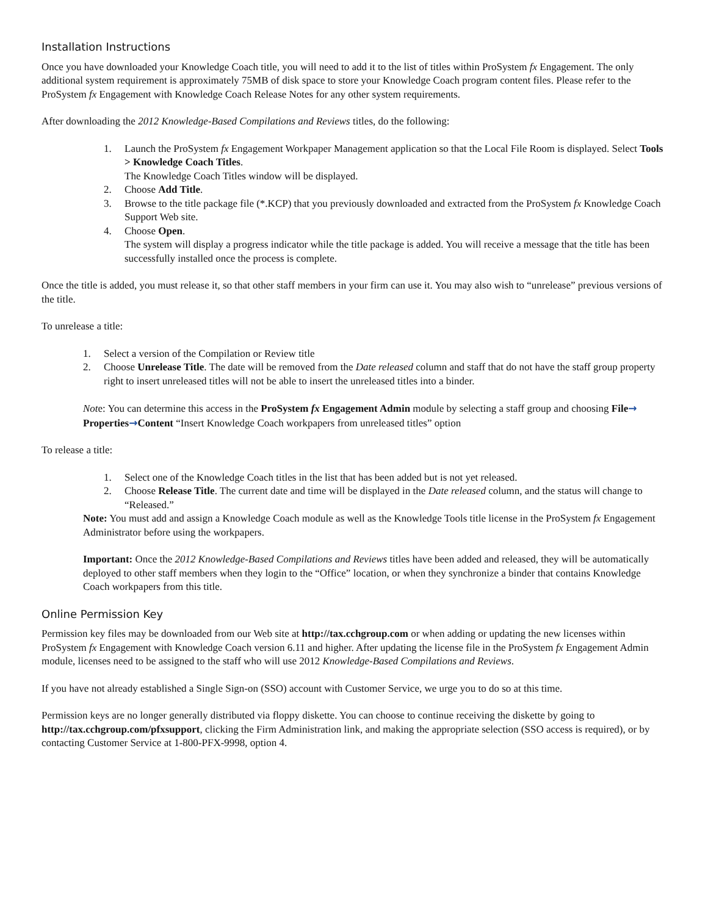Installation Instructions
Once you have downloaded your Knowledge Coach title, you will need to add it to the list of titles within ProSystem fx Engagement. The only additional system requirement is approximately 75MB of disk space to store your Knowledge Coach program content files. Please refer to the ProSystem fx Engagement with Knowledge Coach Release Notes for any other system requirements.
After downloading the 2012 Knowledge-Based Compilations and Reviews titles, do the following:
1. Launch the ProSystem fx Engagement Workpaper Management application so that the Local File Room is displayed. Select Tools > Knowledge Coach Titles.
The Knowledge Coach Titles window will be displayed.
2. Choose Add Title.
3. Browse to the title package file (*.KCP) that you previously downloaded and extracted from the ProSystem fx Knowledge Coach Support Web site.
4. Choose Open.
The system will display a progress indicator while the title package is added. You will receive a message that the title has been successfully installed once the process is complete.
Once the title is added, you must release it, so that other staff members in your firm can use it. You may also wish to “unrelease” previous versions of the title.
To unrelease a title:
1. Select a version of the Compilation or Review title
2. Choose Unrelease Title. The date will be removed from the Date released column and staff that do not have the staff group property right to insert unreleased titles will not be able to insert the unreleased titles into a binder.
Note: You can determine this access in the ProSystem fx Engagement Admin module by selecting a staff group and choosing File→ Properties→Content “Insert Knowledge Coach workpapers from unreleased titles” option
To release a title:
1. Select one of the Knowledge Coach titles in the list that has been added but is not yet released.
2. Choose Release Title. The current date and time will be displayed in the Date released column, and the status will change to “Released.”
Note: You must add and assign a Knowledge Coach module as well as the Knowledge Tools title license in the ProSystem fx Engagement Administrator before using the workpapers.
Important: Once the 2012 Knowledge-Based Compilations and Reviews titles have been added and released, they will be automatically deployed to other staff members when they login to the “Office” location, or when they synchronize a binder that contains Knowledge Coach workpapers from this title.
Online Permission Key
Permission key files may be downloaded from our Web site at http://tax.cchgroup.com or when adding or updating the new licenses within ProSystem fx Engagement with Knowledge Coach version 6.11 and higher. After updating the license file in the ProSystem fx Engagement Admin module, licenses need to be assigned to the staff who will use 2012 Knowledge-Based Compilations and Reviews.
If you have not already established a Single Sign-on (SSO) account with Customer Service, we urge you to do so at this time.
Permission keys are no longer generally distributed via floppy diskette. You can choose to continue receiving the diskette by going to http://tax.cchgroup.com/pfxsupport, clicking the Firm Administration link, and making the appropriate selection (SSO access is required), or by contacting Customer Service at 1-800-PFX-9998, option 4.